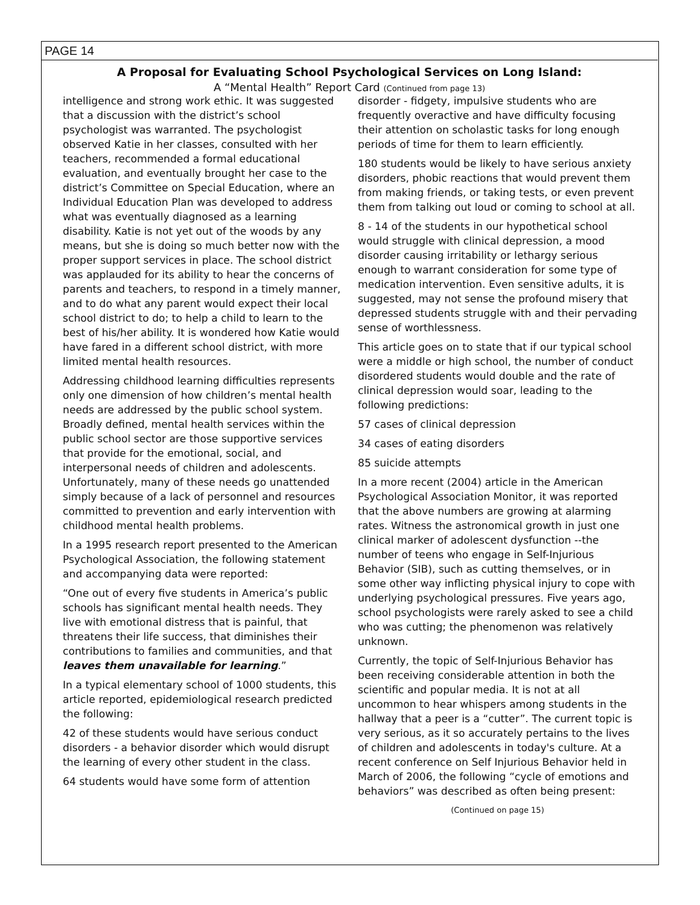PAGE 14
A Proposal for Evaluating School Psychological Services on Long Island:
A “Mental Health” Report Card (Continued from page 13)
intelligence and strong work ethic. It was suggested that a discussion with the district’s school psychologist was warranted. The psychologist observed Katie in her classes, consulted with her teachers, recommended a formal educational evaluation, and eventually brought her case to the district’s Committee on Special Education, where an Individual Education Plan was developed to address what was eventually diagnosed as a learning disability. Katie is not yet out of the woods by any means, but she is doing so much better now with the proper support services in place. The school district was applauded for its ability to hear the concerns of parents and teachers, to respond in a timely manner, and to do what any parent would expect their local school district to do; to help a child to learn to the best of his/her ability. It is wondered how Katie would have fared in a different school district, with more limited mental health resources.
Addressing childhood learning difficulties represents only one dimension of how children’s mental health needs are addressed by the public school system. Broadly defined, mental health services within the public school sector are those supportive services that provide for the emotional, social, and interpersonal needs of children and adolescents. Unfortunately, many of these needs go unattended simply because of a lack of personnel and resources committed to prevention and early intervention with childhood mental health problems.
In a 1995 research report presented to the American Psychological Association, the following statement and accompanying data were reported:
“One out of every five students in America’s public schools has significant mental health needs. They live with emotional distress that is painful, that threatens their life success, that diminishes their contributions to families and communities, and that leaves them unavailable for learning.”
In a typical elementary school of 1000 students, this article reported, epidemiological research predicted the following:
42 of these students would have serious conduct disorders - a behavior disorder which would disrupt the learning of every other student in the class.
64 students would have some form of attention
disorder - fidgety, impulsive students who are frequently overactive and have difficulty focusing their attention on scholastic tasks for long enough periods of time for them to learn efficiently.
180 students would be likely to have serious anxiety disorders, phobic reactions that would prevent them from making friends, or taking tests, or even prevent them from talking out loud or coming to school at all.
8 - 14 of the students in our hypothetical school would struggle with clinical depression, a mood disorder causing irritability or lethargy serious enough to warrant consideration for some type of medication intervention. Even sensitive adults, it is suggested, may not sense the profound misery that depressed students struggle with and their pervading sense of worthlessness.
This article goes on to state that if our typical school were a middle or high school, the number of conduct disordered students would double and the rate of clinical depression would soar, leading to the following predictions:
57 cases of clinical depression
34 cases of eating disorders
85 suicide attempts
In a more recent (2004) article in the American Psychological Association Monitor, it was reported that the above numbers are growing at alarming rates. Witness the astronomical growth in just one clinical marker of adolescent dysfunction --the number of teens who engage in Self-Injurious Behavior (SIB), such as cutting themselves, or in some other way inflicting physical injury to cope with underlying psychological pressures. Five years ago, school psychologists were rarely asked to see a child who was cutting; the phenomenon was relatively unknown.
Currently, the topic of Self-Injurious Behavior has been receiving considerable attention in both the scientific and popular media. It is not at all uncommon to hear whispers among students in the hallway that a peer is a “cutter”. The current topic is very serious, as it so accurately pertains to the lives of children and adolescents in today's culture. At a recent conference on Self Injurious Behavior held in March of 2006, the following “cycle of emotions and behaviors” was described as often being present:
(Continued on page 15)